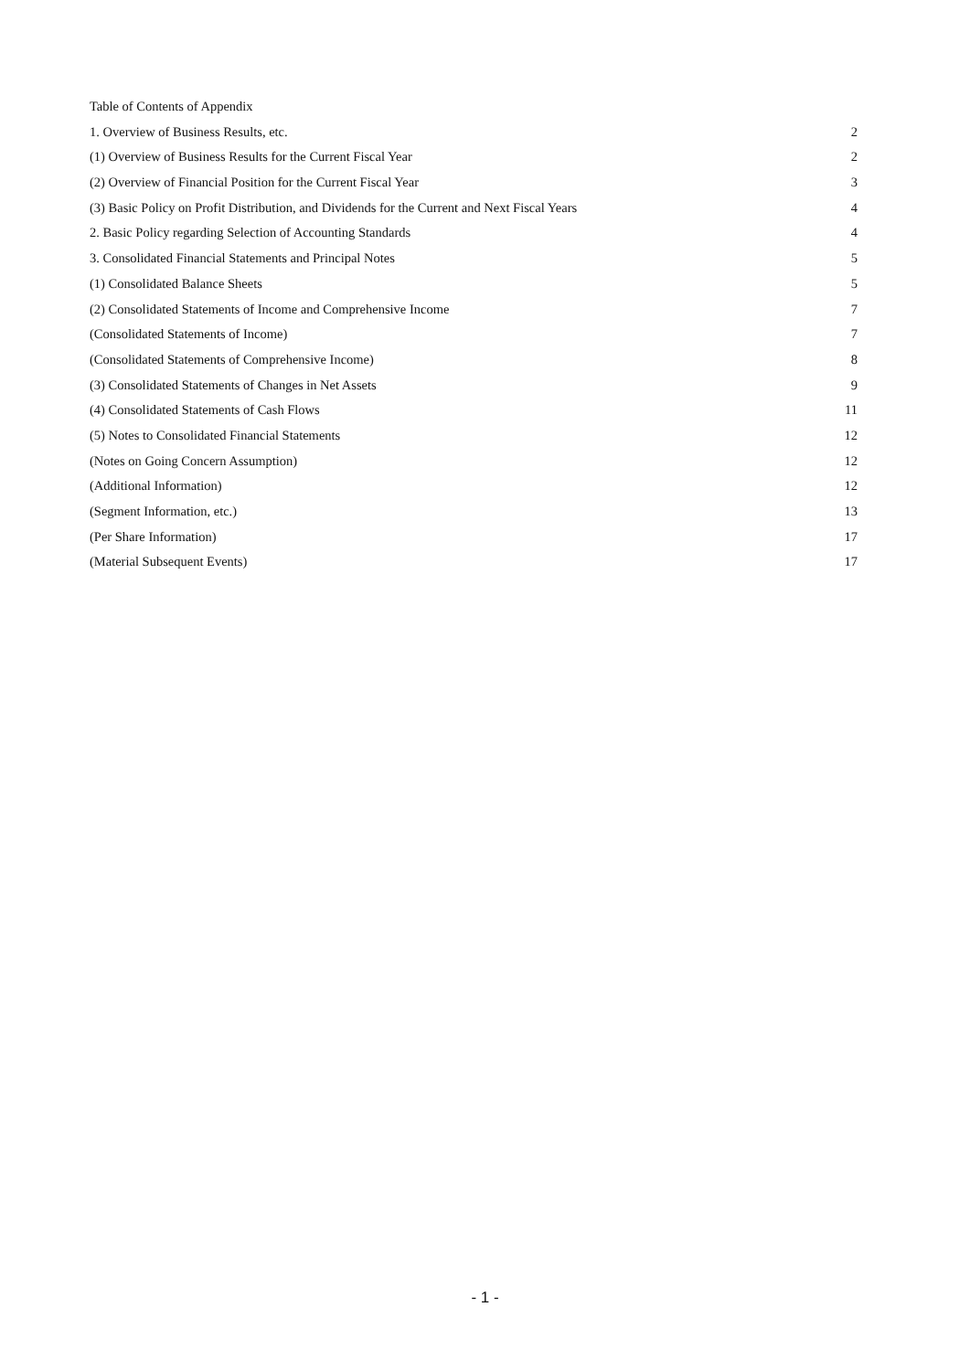Table of Contents of Appendix
1. Overview of Business Results, etc. 2
(1) Overview of Business Results for the Current Fiscal Year 2
(2) Overview of Financial Position for the Current Fiscal Year 3
(3) Basic Policy on Profit Distribution, and Dividends for the Current and Next Fiscal Years 4
2. Basic Policy regarding Selection of Accounting Standards 4
3. Consolidated Financial Statements and Principal Notes 5
(1) Consolidated Balance Sheets 5
(2) Consolidated Statements of Income and Comprehensive Income 7
(Consolidated Statements of Income) 7
(Consolidated Statements of Comprehensive Income) 8
(3) Consolidated Statements of Changes in Net Assets 9
(4) Consolidated Statements of Cash Flows 11
(5) Notes to Consolidated Financial Statements 12
(Notes on Going Concern Assumption) 12
(Additional Information) 12
(Segment Information, etc.) 13
(Per Share Information) 17
(Material Subsequent Events) 17
- 1 -